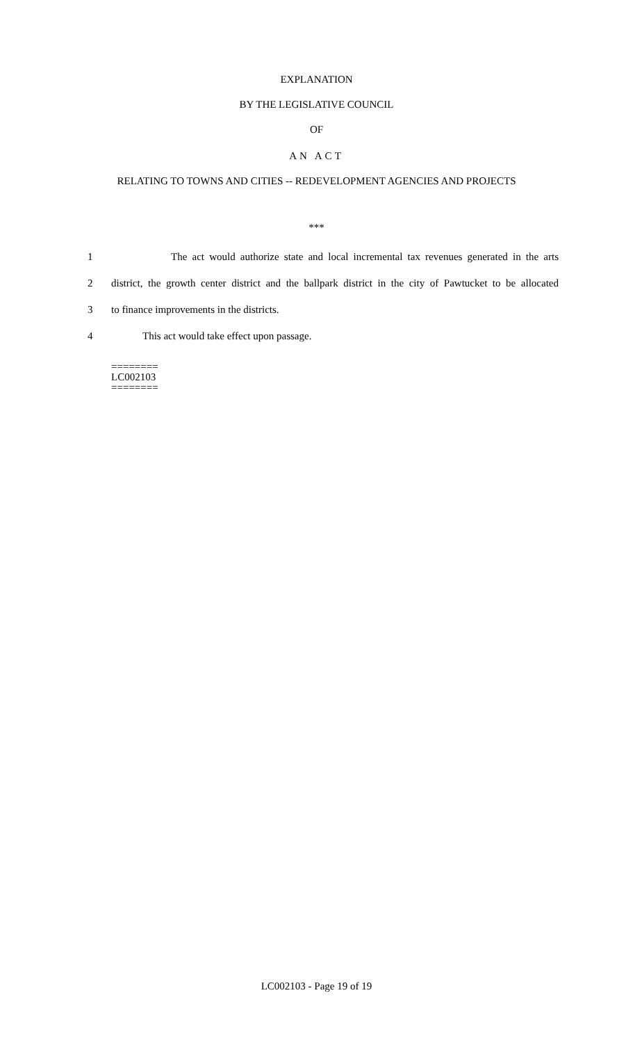EXPLANATION
BY THE LEGISLATIVE COUNCIL
OF
AN ACT
RELATING TO TOWNS AND CITIES -- REDEVELOPMENT AGENCIES AND PROJECTS
***
1 The act would authorize state and local incremental tax revenues generated in the arts
2 district, the growth center district and the ballpark district in the city of Pawtucket to be allocated
3 to finance improvements in the districts.
4 This act would take effect upon passage.
========
LC002103
========
LC002103 - Page 19 of 19